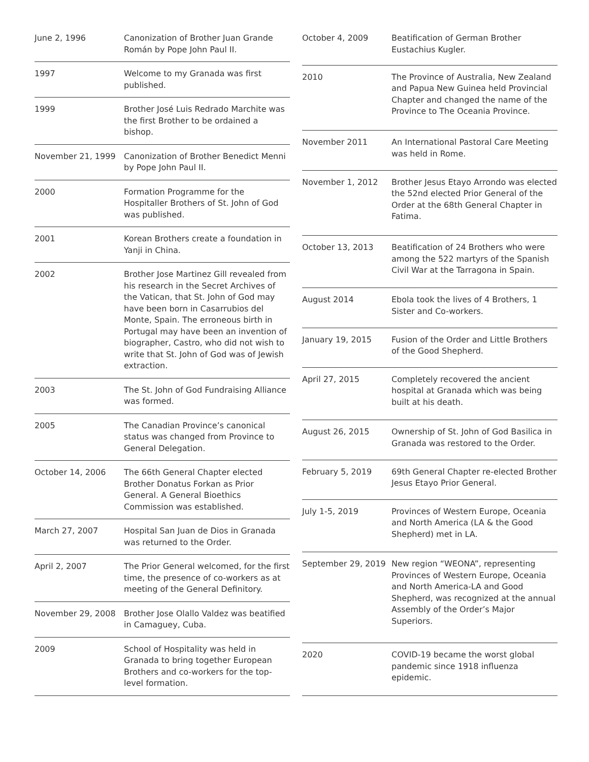| June 2, 1996 | Canonization of Brother Juan Grande Román by Pope John Paul II. |
| 1997 | Welcome to my Granada was first published. |
| 1999 | Brother José Luis Redrado Marchite was the first Brother to be ordained a bishop. |
| November 21, 1999 | Canonization of Brother Benedict Menni by Pope John Paul II. |
| 2000 | Formation Programme for the Hospitaller Brothers of St. John of God was published. |
| 2001 | Korean Brothers create a foundation in Yanji in China. |
| 2002 | Brother Jose Martinez Gill revealed from his research in the Secret Archives of the Vatican, that St. John of God may have been born in Casarrubios del Monte, Spain. The erroneous birth in Portugal may have been an invention of biographer, Castro, who did not wish to write that St. John of God was of Jewish extraction. |
| 2003 | The St. John of God Fundraising Alliance was formed. |
| 2005 | The Canadian Province’s canonical status was changed from Province to General Delegation. |
| October 14, 2006 | The 66th General Chapter elected Brother Donatus Forkan as Prior General. A General Bioethics Commission was established. |
| March 27, 2007 | Hospital San Juan de Dios in Granada was returned to the Order. |
| April 2, 2007 | The Prior General welcomed, for the first time, the presence of co-workers as at meeting of the General Definitory. |
| November 29, 2008 | Brother Jose Olallo Valdez was beatified in Camaguey, Cuba. |
| 2009 | School of Hospitality was held in Granada to bring together European Brothers and co-workers for the top-level formation. |
| October 4, 2009 | Beatification of German Brother Eustachius Kugler. |
| 2010 | The Province of Australia, New Zealand and Papua New Guinea held Provincial Chapter and changed the name of the Province to The Oceania Province. |
| November 2011 | An International Pastoral Care Meeting was held in Rome. |
| November 1, 2012 | Brother Jesus Etayo Arrondo was elected the 52nd elected Prior General of the Order at the 68th General Chapter in Fatima. |
| October 13, 2013 | Beatification of 24 Brothers who were among the 522 martyrs of the Spanish Civil War at the Tarragona in Spain. |
| August 2014 | Ebola took the lives of 4 Brothers, 1 Sister and Co-workers. |
| January 19, 2015 | Fusion of the Order and Little Brothers of the Good Shepherd. |
| April 27, 2015 | Completely recovered the ancient hospital at Granada which was being built at his death. |
| August 26, 2015 | Ownership of St. John of God Basilica in Granada was restored to the Order. |
| February 5, 2019 | 69th General Chapter re-elected Brother Jesus Etayo Prior General. |
| July 1-5, 2019 | Provinces of Western Europe, Oceania and North America (LA & the Good Shepherd) met in LA. |
| September 29, 2019 | New region “WEONA”, representing Provinces of Western Europe, Oceania and North America-LA and Good Shepherd, was recognized at the annual Assembly of the Order’s Major Superiors. |
| 2020 | COVID-19 became the worst global pandemic since 1918 influenza epidemic. |